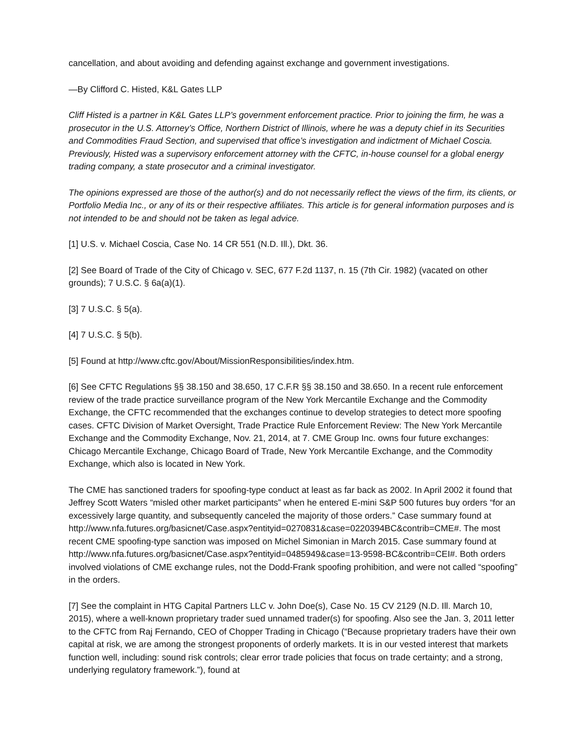cancellation, and about avoiding and defending against exchange and government investigations.
—By Clifford C. Histed, K&L Gates LLP
Cliff Histed is a partner in K&L Gates LLP’s government enforcement practice. Prior to joining the firm, he was a prosecutor in the U.S. Attorney’s Office, Northern District of Illinois, where he was a deputy chief in its Securities and Commodities Fraud Section, and supervised that office’s investigation and indictment of Michael Coscia. Previously, Histed was a supervisory enforcement attorney with the CFTC, in-house counsel for a global energy trading company, a state prosecutor and a criminal investigator.
The opinions expressed are those of the author(s) and do not necessarily reflect the views of the firm, its clients, or Portfolio Media Inc., or any of its or their respective affiliates. This article is for general information purposes and is not intended to be and should not be taken as legal advice.
[1] U.S. v. Michael Coscia, Case No. 14 CR 551 (N.D. Ill.), Dkt. 36.
[2] See Board of Trade of the City of Chicago v. SEC, 677 F.2d 1137, n. 15 (7th Cir. 1982) (vacated on other grounds); 7 U.S.C. § 6a(a)(1).
[3] 7 U.S.C. § 5(a).
[4] 7 U.S.C. § 5(b).
[5] Found at http://www.cftc.gov/About/MissionResponsibilities/index.htm.
[6] See CFTC Regulations §§ 38.150 and 38.650, 17 C.F.R §§ 38.150 and 38.650. In a recent rule enforcement review of the trade practice surveillance program of the New York Mercantile Exchange and the Commodity Exchange, the CFTC recommended that the exchanges continue to develop strategies to detect more spoofing cases. CFTC Division of Market Oversight, Trade Practice Rule Enforcement Review: The New York Mercantile Exchange and the Commodity Exchange, Nov. 21, 2014, at 7. CME Group Inc. owns four future exchanges: Chicago Mercantile Exchange, Chicago Board of Trade, New York Mercantile Exchange, and the Commodity Exchange, which also is located in New York.
The CME has sanctioned traders for spoofing-type conduct at least as far back as 2002. In April 2002 it found that Jeffrey Scott Waters “misled other market participants” when he entered E-mini S&P 500 futures buy orders “for an excessively large quantity, and subsequently canceled the majority of those orders.” Case summary found at http://www.nfa.futures.org/basicnet/Case.aspx?entityid=0270831&case=0220394BC&contrib=CME#. The most recent CME spoofing-type sanction was imposed on Michel Simonian in March 2015. Case summary found at http://www.nfa.futures.org/basicnet/Case.aspx?entityid=0485949&case=13-9598-BC&contrib=CEI#. Both orders involved violations of CME exchange rules, not the Dodd-Frank spoofing prohibition, and were not called “spoofing” in the orders.
[7] See the complaint in HTG Capital Partners LLC v. John Doe(s), Case No. 15 CV 2129 (N.D. Ill. March 10, 2015), where a well-known proprietary trader sued unnamed trader(s) for spoofing. Also see the Jan. 3, 2011 letter to the CFTC from Raj Fernando, CEO of Chopper Trading in Chicago (“Because proprietary traders have their own capital at risk, we are among the strongest proponents of orderly markets. It is in our vested interest that markets function well, including: sound risk controls; clear error trade policies that focus on trade certainty; and a strong, underlying regulatory framework.”), found at